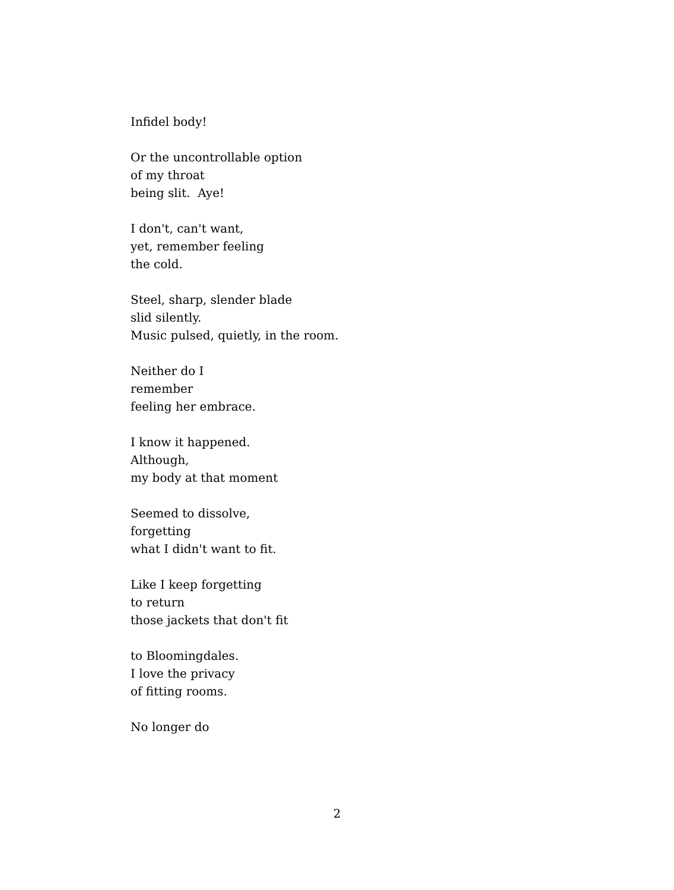Infidel body!
Or the uncontrollable option
of my throat
being slit. Aye!
I don't, can't want,
yet, remember feeling
the cold.
Steel, sharp, slender blade
slid silently.
Music pulsed, quietly, in the room.
Neither do I
remember
feeling her embrace.
I know it happened.
Although,
my body at that moment
Seemed to dissolve,
forgetting
what I didn't want to fit.
Like I keep forgetting
to return
those jackets that don't fit
to Bloomingdales.
I love the privacy
of fitting rooms.
No longer do
2